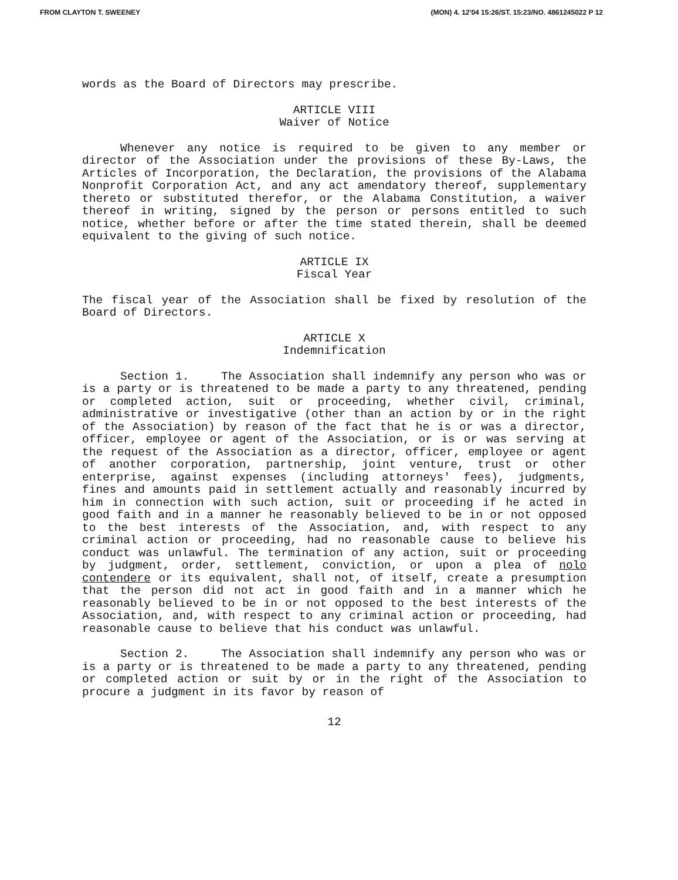FROM CLAYTON T. SWEENEY (MON) 4. 12'04 15:26/ST. 15:23/NO. 4861245022 P 12
words as the Board of Directors may prescribe.
ARTICLE VIII
Waiver of Notice
Whenever any notice is required to be given to any member or director of the Association under the provisions of these By-Laws, the Articles of Incorporation, the Declaration, the provisions of the Alabama Nonprofit Corporation Act, and any act amendatory thereof, supplementary thereto or substituted therefor, or the Alabama Constitution, a waiver thereof in writing, signed by the person or persons entitled to such notice, whether before or after the time stated therein, shall be deemed equivalent to the giving of such notice.
ARTICLE IX
Fiscal Year
The fiscal year of the Association shall be fixed by resolution of the Board of Directors.
ARTICLE X
Indemnification
Section 1. The Association shall indemnify any person who was or is a party or is threatened to be made a party to any threatened, pending or completed action, suit or proceeding, whether civil, criminal, administrative or investigative (other than an action by or in the right of the Association) by reason of the fact that he is or was a director, officer, employee or agent of the Association, or is or was serving at the request of the Association as a director, officer, employee or agent of another corporation, partnership, joint venture, trust or other enterprise, against expenses (including attorneys' fees), judgments, fines and amounts paid in settlement actually and reasonably incurred by him in connection with such action, suit or proceeding if he acted in good faith and in a manner he reasonably believed to be in or not opposed to the best interests of the Association, and, with respect to any criminal action or proceeding, had no reasonable cause to believe his conduct was unlawful. The termination of any action, suit or proceeding by judgment, order, settlement, conviction, or upon a plea of nolo contendere or its equivalent, shall not, of itself, create a presumption that the person did not act in good faith and in a manner which he reasonably believed to be in or not opposed to the best interests of the Association, and, with respect to any criminal action or proceeding, had reasonable cause to believe that his conduct was unlawful.
Section 2. The Association shall indemnify any person who was or is a party or is threatened to be made a party to any threatened, pending or completed action or suit by or in the right of the Association to procure a judgment in its favor by reason of
12